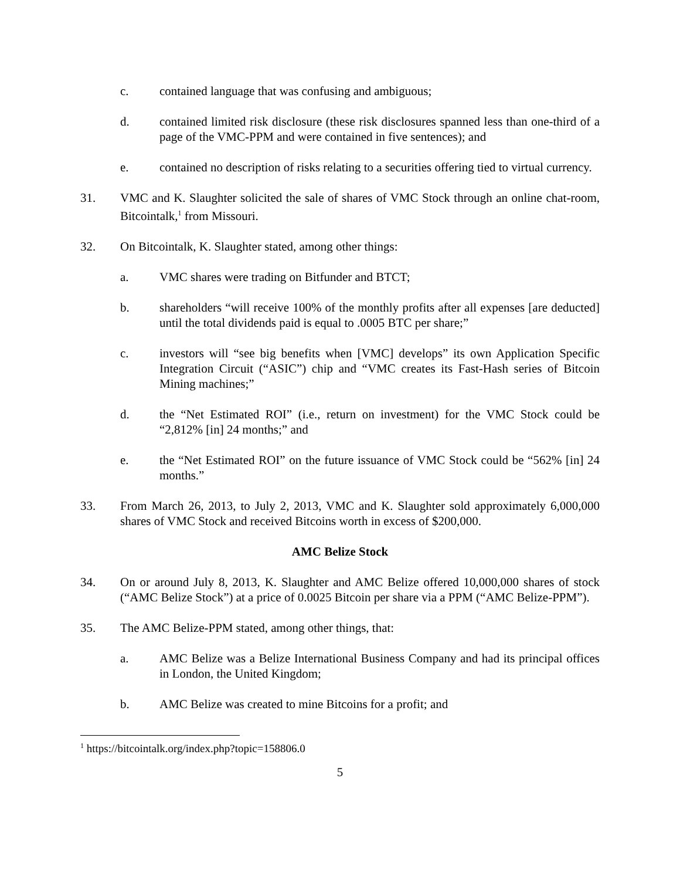c. contained language that was confusing and ambiguous;
d. contained limited risk disclosure (these risk disclosures spanned less than one-third of a page of the VMC-PPM and were contained in five sentences); and
e. contained no description of risks relating to a securities offering tied to virtual currency.
31. VMC and K. Slaughter solicited the sale of shares of VMC Stock through an online chat-room, Bitcointalk,<sup>1</sup> from Missouri.
32. On Bitcointalk, K. Slaughter stated, among other things:
a. VMC shares were trading on Bitfunder and BTCT;
b. shareholders “will receive 100% of the monthly profits after all expenses [are deducted] until the total dividends paid is equal to .0005 BTC per share;”
c. investors will “see big benefits when [VMC] develops” its own Application Specific Integration Circuit (“ASIC”) chip and “VMC creates its Fast-Hash series of Bitcoin Mining machines;”
d. the “Net Estimated ROI” (i.e., return on investment) for the VMC Stock could be “2,812% [in] 24 months;” and
e. the “Net Estimated ROI” on the future issuance of VMC Stock could be “562% [in] 24 months.”
33. From March 26, 2013, to July 2, 2013, VMC and K. Slaughter sold approximately 6,000,000 shares of VMC Stock and received Bitcoins worth in excess of $200,000.
AMC Belize Stock
34. On or around July 8, 2013, K. Slaughter and AMC Belize offered 10,000,000 shares of stock (“AMC Belize Stock”) at a price of 0.0025 Bitcoin per share via a PPM (“AMC Belize-PPM”).
35. The AMC Belize-PPM stated, among other things, that:
a. AMC Belize was a Belize International Business Company and had its principal offices in London, the United Kingdom;
b. AMC Belize was created to mine Bitcoins for a profit; and
<sup>1</sup> https://bitcointalk.org/index.php?topic=158806.0
5